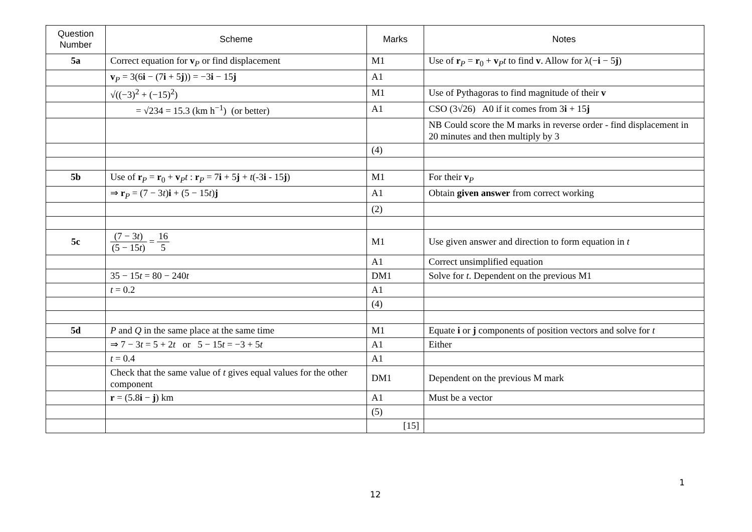| Question Number | Scheme | Marks | Notes |
| --- | --- | --- | --- |
| 5a | Correct equation for v<sub>P</sub> or find displacement | M1 | Use of r<sub>P</sub> = r<sub>0</sub> + v<sub>P</sub> t to find v . Allow for λ(− i − 5 j ) |
| | v<sub>P</sub> = 3(6 i − (7 i + 5 j )) = −3 i − 15 j | A1 | |
| | √((−3)<sup>2</sup> + (−15)<sup>2</sup>) | M1 | Use of Pythagoras to find magnitude of their v |
| | = √234 = 15.3 (km h<sup>−1</sup>) (or better) | A1 | CSO (3√26) A0 if it comes from 3 i + 15 j |
| | | | NB Could score the M marks in reverse order - find displacement in 20 minutes and then multiply by 3 |
| | | (4) | |
| 5b | Use of r<sub>P</sub> = r<sub>0</sub> + v<sub>P</sub> t : r<sub>P</sub> = 7 i + 5 j + t (-3 i - 15 j ) | M1 | For their v<sub>P</sub> |
| | ⇒ r<sub>P</sub> = (7 − 3 t ) i + (5 − 15 t ) j | A1 | Obtain given answer from correct working |
| | | (2) | |
| 5c | (7 − 3 t ) (5 − 15 t ) = 16 5 | M1 | Use given answer and direction to form equation in t |
| | | A1 | Correct unsimplified equation |
| | 35 − 15 t = 80 − 240 t | DM1 | Solve for t . Dependent on the previous M1 |
| | t = 0.2 | A1 | |
| | | (4) | |
| 5d | P and Q in the same place at the same time | M1 | Equate i or j components of position vectors and solve for t |
| | ⇒ 7 − 3 t = 5 + 2 t or 5 − 15 t = −3 + 5 t | A1 | Either |
| | t = 0.4 | A1 | |
| | Check that the same value of t gives equal values for the other component | DM1 | Dependent on the previous M mark |
| | r = (5.8 i − j ) km | A1 | Must be a vector |
| | | (5) | |
| | | [15] | |
1
12